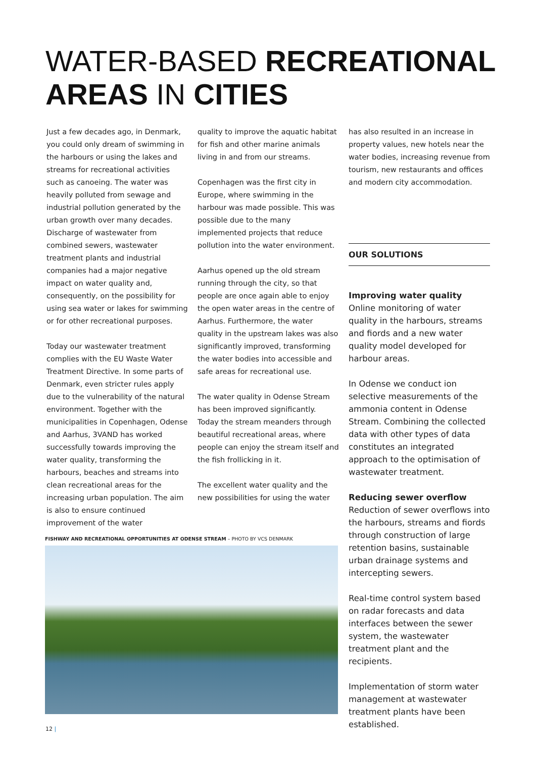WATER-BASED RECREATIONAL
AREAS IN CITIES
Just a few decades ago, in Denmark, you could only dream of swimming in the harbours or using the lakes and streams for recreational activities such as canoeing. The water was heavily polluted from sewage and industrial pollution generated by the urban growth over many decades. Discharge of wastewater from combined sewers, wastewater treatment plants and industrial companies had a major negative impact on water quality and, consequently, on the possibility for using sea water or lakes for swimming or for other recreational purposes.
Today our wastewater treatment complies with the EU Waste Water Treatment Directive. In some parts of Denmark, even stricter rules apply due to the vulnerability of the natural environment. Together with the municipalities in Copenhagen, Odense and Aarhus, 3VAND has worked successfully towards improving the water quality, transforming the harbours, beaches and streams into clean recreational areas for the increasing urban population. The aim is also to ensure continued improvement of the water
quality to improve the aquatic habitat for fish and other marine animals living in and from our streams.
Copenhagen was the first city in Europe, where swimming in the harbour was made possible. This was possible due to the many implemented projects that reduce pollution into the water environment.
Aarhus opened up the old stream running through the city, so that people are once again able to enjoy the open water areas in the centre of Aarhus. Furthermore, the water quality in the upstream lakes was also significantly improved, transforming the water bodies into accessible and safe areas for recreational use.
The water quality in Odense Stream has been improved significantly. Today the stream meanders through beautiful recreational areas, where people can enjoy the stream itself and the fish frollicking in it.
The excellent water quality and the new possibilities for using the water
has also resulted in an increase in property values, new hotels near the water bodies, increasing revenue from tourism, new restaurants and offices and modern city accommodation.
OUR SOLUTIONS
Improving water quality
Online monitoring of water quality in the harbours, streams and fiords and a new water quality model developed for harbour areas.
In Odense we conduct ion selective measurements of the ammonia content in Odense Stream. Combining the collected data with other types of data constitutes an integrated approach to the optimisation of wastewater treatment.
Reducing sewer overflow
Reduction of sewer overflows into the harbours, streams and fiords through construction of large retention basins, sustainable urban drainage systems and intercepting sewers.
Real-time control system based on radar forecasts and data interfaces between the sewer system, the wastewater treatment plant and the recipients.
Implementation of storm water management at wastewater treatment plants have been established.
FISHWAY AND RECREATIONAL OPPORTUNITIES AT ODENSE STREAM – PHOTO BY VCS DENMARK
12 |